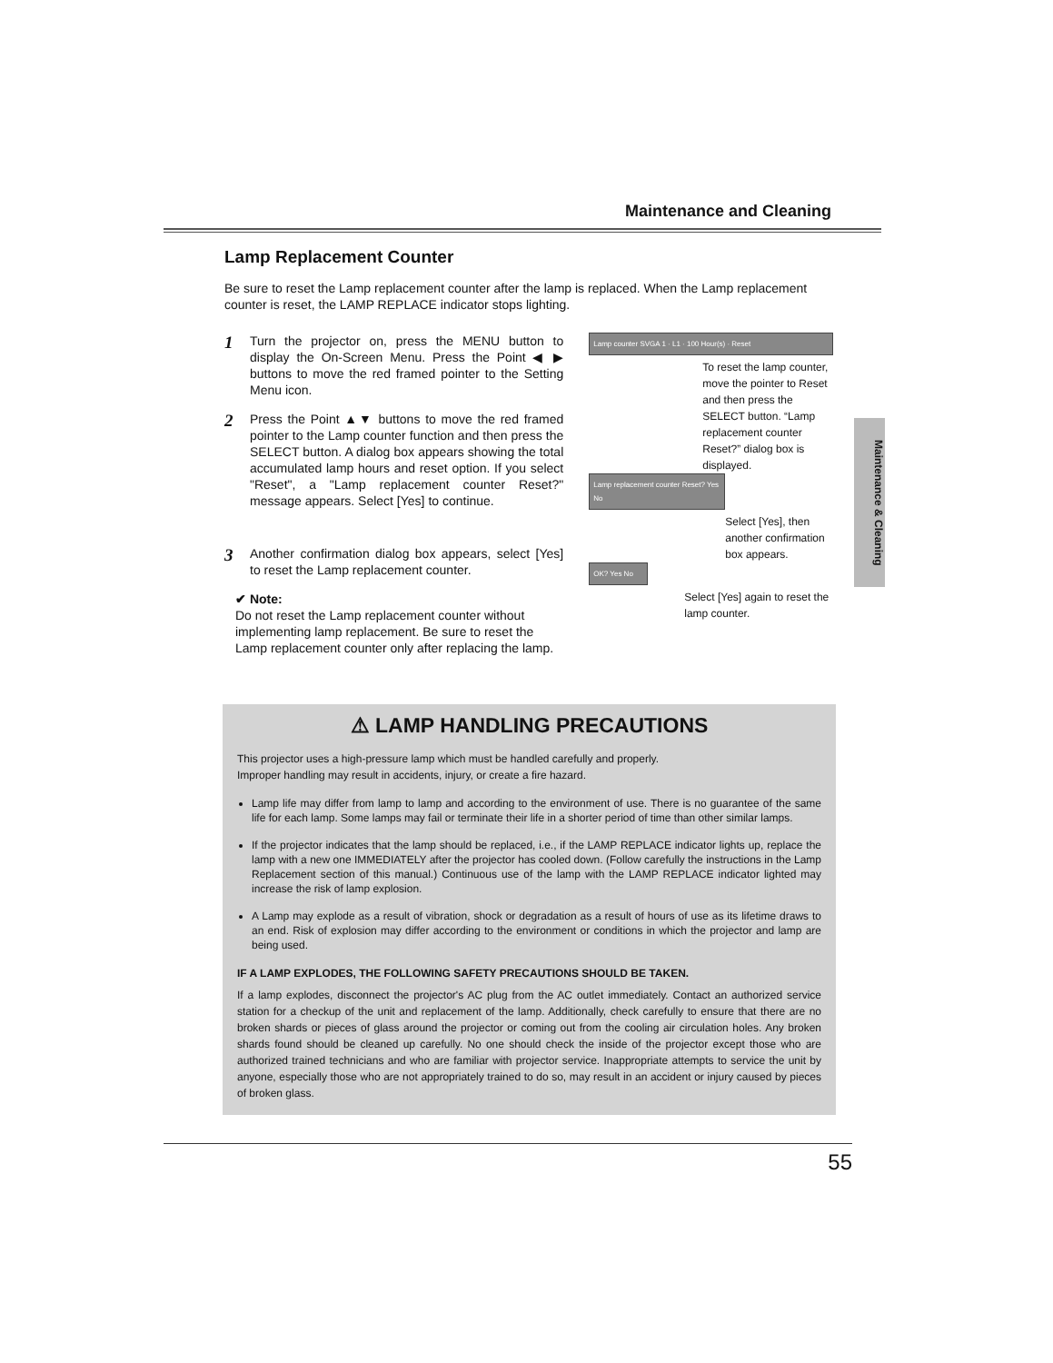Maintenance and Cleaning
Lamp Replacement Counter
Be sure to reset the Lamp replacement counter after the lamp is replaced. When the Lamp replacement counter is reset, the LAMP REPLACE indicator stops lighting.
1
Turn the projector on, press the MENU button to display the On-Screen Menu. Press the Point ◀ ▶ buttons to move the red framed pointer to the Setting Menu icon.
2
Press the Point ▲▼ buttons to move the red framed pointer to the Lamp counter function and then press the SELECT button. A dialog box appears showing the total accumulated lamp hours and reset option. If you select "Reset", a "Lamp replacement counter Reset?" message appears. Select [Yes] to continue.
3
Another confirmation dialog box appears, select [Yes] to reset the Lamp replacement counter.
✔ Note:
Do not reset the Lamp replacement counter without implementing lamp replacement. Be sure to reset the Lamp replacement counter only after replacing the lamp.
Lamp counter SVGA 1 · L1 · 100 Hour(s) · Reset
To reset the lamp counter, move the pointer to Reset and then press the SELECT button. “Lamp replacement counter Reset?” dialog box is displayed.
Lamp replacement counter Reset? Yes No
Select [Yes], then another confirmation box appears.
OK? Yes No
Select [Yes] again to reset the lamp counter.
Maintenance & Cleaning
⚠ LAMP HANDLING PRECAUTIONS
This projector uses a high-pressure lamp which must be handled carefully and properly.
Improper handling may result in accidents, injury, or create a fire hazard.
Lamp life may differ from lamp to lamp and according to the environment of use. There is no guarantee of the same life for each lamp. Some lamps may fail or terminate their life in a shorter period of time than other similar lamps.
If the projector indicates that the lamp should be replaced, i.e., if the LAMP REPLACE indicator lights up, replace the lamp with a new one IMMEDIATELY after the projector has cooled down. (Follow carefully the instructions in the Lamp Replacement section of this manual.) Continuous use of the lamp with the LAMP REPLACE indicator lighted may increase the risk of lamp explosion.
A Lamp may explode as a result of vibration, shock or degradation as a result of hours of use as its lifetime draws to an end. Risk of explosion may differ according to the environment or conditions in which the projector and lamp are being used.
IF A LAMP EXPLODES, THE FOLLOWING SAFETY PRECAUTIONS SHOULD BE TAKEN.
If a lamp explodes, disconnect the projector's AC plug from the AC outlet immediately. Contact an authorized service station for a checkup of the unit and replacement of the lamp. Additionally, check carefully to ensure that there are no broken shards or pieces of glass around the projector or coming out from the cooling air circulation holes. Any broken shards found should be cleaned up carefully. No one should check the inside of the projector except those who are authorized trained technicians and who are familiar with projector service. Inappropriate attempts to service the unit by anyone, especially those who are not appropriately trained to do so, may result in an accident or injury caused by pieces of broken glass.
55